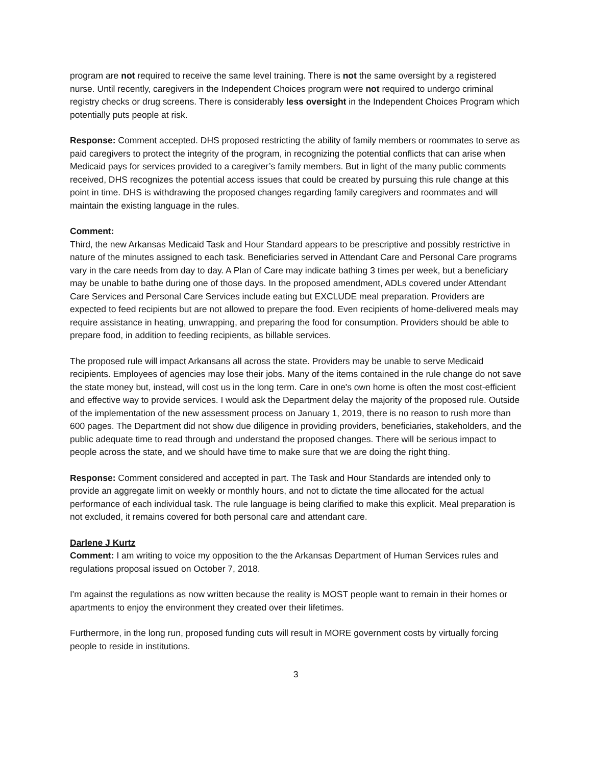program are not required to receive the same level training. There is not the same oversight by a registered nurse. Until recently, caregivers in the Independent Choices program were not required to undergo criminal registry checks or drug screens. There is considerably less oversight in the Independent Choices Program which potentially puts people at risk.
Response: Comment accepted. DHS proposed restricting the ability of family members or roommates to serve as paid caregivers to protect the integrity of the program, in recognizing the potential conflicts that can arise when Medicaid pays for services provided to a caregiver’s family members. But in light of the many public comments received, DHS recognizes the potential access issues that could be created by pursuing this rule change at this point in time. DHS is withdrawing the proposed changes regarding family caregivers and roommates and will maintain the existing language in the rules.
Comment:
Third, the new Arkansas Medicaid Task and Hour Standard appears to be prescriptive and possibly restrictive in nature of the minutes assigned to each task. Beneficiaries served in Attendant Care and Personal Care programs vary in the care needs from day to day. A Plan of Care may indicate bathing 3 times per week, but a beneficiary may be unable to bathe during one of those days. In the proposed amendment, ADLs covered under Attendant Care Services and Personal Care Services include eating but EXCLUDE meal preparation. Providers are expected to feed recipients but are not allowed to prepare the food. Even recipients of home-delivered meals may require assistance in heating, unwrapping, and preparing the food for consumption. Providers should be able to prepare food, in addition to feeding recipients, as billable services.
The proposed rule will impact Arkansans all across the state. Providers may be unable to serve Medicaid recipients. Employees of agencies may lose their jobs. Many of the items contained in the rule change do not save the state money but, instead, will cost us in the long term. Care in one's own home is often the most cost-efficient and effective way to provide services. I would ask the Department delay the majority of the proposed rule. Outside of the implementation of the new assessment process on January 1, 2019, there is no reason to rush more than 600 pages. The Department did not show due diligence in providing providers, beneficiaries, stakeholders, and the public adequate time to read through and understand the proposed changes. There will be serious impact to people across the state, and we should have time to make sure that we are doing the right thing.
Response: Comment considered and accepted in part. The Task and Hour Standards are intended only to provide an aggregate limit on weekly or monthly hours, and not to dictate the time allocated for the actual performance of each individual task. The rule language is being clarified to make this explicit. Meal preparation is not excluded, it remains covered for both personal care and attendant care.
Darlene J Kurtz
Comment: I am writing to voice my opposition to the the Arkansas Department of Human Services rules and regulations proposal issued on October 7, 2018.
I'm against the regulations as now written because the reality is MOST people want to remain in their homes or apartments to enjoy the environment they created over their lifetimes.
Furthermore, in the long run, proposed funding cuts will result in MORE government costs by virtually forcing people to reside in institutions.
3